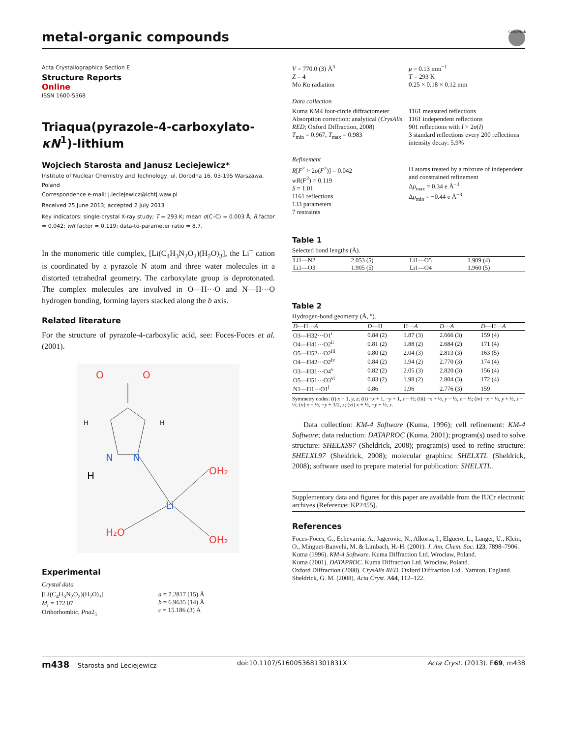metal-organic compounds
CrossMark
Acta Crystallographica Section E
Structure Reports
Online
ISSN 1600-5368
Triaqua(pyrazole-4-carboxylato-κN<sup>1</sup>)-lithium
Wojciech Starosta and Janusz Leciejewicz*
Institute of Nuclear Chemistry and Technology, ul. Dorodna 16, 03-195 Warszawa, Poland
Correspondence e-mail: j.leciejewicz@ichtj.waw.pl
Received 25 June 2013; accepted 2 July 2013
Key indicators: single-crystal X-ray study; T = 293 K; mean σ(C–C) = 0.003 Å; R factor = 0.042; wR factor = 0.119; data-to-parameter ratio = 8.7.
In the monomeric title complex, [Li(C<sub>4</sub>H<sub>3</sub>N<sub>2</sub>O<sub>2</sub>)(H<sub>2</sub>O)<sub>3</sub>], the Li<sup>+</sup> cation is coordinated by a pyrazole N atom and three water molecules in a distorted tetrahedral geometry. The carboxylate group is deprotonated. The complex molecules are involved in O—H···O and N—H···O hydrogen bonding, forming layers stacked along the b axis.
Related literature
For the structure of pyrazole-4-carboxylic acid, see: Foces-Foces et al. (2001).
O
O
N
N
H
OH₂
Li
H₂O
OH₂
H
H
Experimental
Crystal data
[Li(C<sub>4</sub>H<sub>3</sub>N<sub>2</sub>O<sub>2</sub>)(H<sub>2</sub>O)<sub>3</sub>]
M<sub>r</sub> = 172.07
Orthorhombic, Pna2<sub>1</sub>
a = 7.2817 (15) Å
b = 6.9635 (14) Å
c = 15.186 (3) Å
V = 770.0 (3) Å<sup>3</sup>
Z = 4
Mo Kα radiation
μ = 0.13 mm<sup>−1</sup>
T = 293 K
0.25 × 0.18 × 0.12 mm
Data collection
Kuma KM4 four-circle diffractometer
Absorption correction: analytical (CrysAlis RED; Oxford Diffraction, 2008)
T<sub>min</sub> = 0.967, T<sub>max</sub> = 0.983
1161 measured reflections
1161 independent reflections
901 reflections with I > 2σ(I)
3 standard reflections every 200 reflections intensity decay: 5.9%
Refinement
R[F<sup>2</sup> > 2σ(F<sup>2</sup>)] = 0.042
wR(F<sup>2</sup>) = 0.119
S = 1.01
1161 reflections
133 parameters
7 restraints
H atoms treated by a mixture of independent and constrained refinement
Δρ<sub>max</sub> = 0.34 e Å<sup>−3</sup>
Δρ<sub>min</sub> = −0.44 e Å<sup>−3</sup>
Table 1
Selected bond lengths (Å).
| Li1—N2 | 2.053 (5) | Li1—O5 | 1.909 (4) |
| Li1—O3 | 1.905 (5) | Li1—O4 | 1.960 (5) |
Table 2
Hydrogen-bond geometry (Å, °).
| D —H··· A | D —H | H··· A | D ··· A | D —H··· A |
| --- | --- | --- | --- | --- |
| O3—H32···O1<sup>i</sup> | 0.84 (2) | 1.87 (3) | 2.666 (3) | 159 (4) |
| O4—H41···O2<sup>ii</sup> | 0.81 (2) | 1.88 (2) | 2.684 (2) | 171 (4) |
| O5—H52···O2<sup>iii</sup> | 0.80 (2) | 2.04 (3) | 2.813 (3) | 163 (5) |
| O4—H42···O2<sup>iv</sup> | 0.84 (2) | 1.94 (2) | 2.770 (3) | 174 (4) |
| O3—H31···O4<sup>v</sup> | 0.82 (2) | 2.05 (3) | 2.820 (3) | 156 (4) |
| O5—H51···O3<sup>vi</sup> | 0.83 (2) | 1.98 (2) | 2.804 (3) | 172 (4) |
| N1—H1···O1<sup>i</sup> | 0.86 | 1.96 | 2.776 (3) | 159 |
Symmetry codes: (i) x − 1, y, z; (ii) −x + 1, −y + 1, z − ½; (iii) −x + ½, y − ½, z − ½; (iv) −x + ½, y + ½, z − ½; (v) x − ½, −y + 3/2, z; (vi) x + ½, −y + ½, z.
Data collection: KM-4 Software (Kuma, 1996); cell refinement: KM-4 Software; data reduction: DATAPROC (Kuma, 2001); program(s) used to solve structure: SHELXS97 (Sheldrick, 2008); program(s) used to refine structure: SHELXL97 (Sheldrick, 2008); molecular graphics: SHELXTL (Sheldrick, 2008); software used to prepare material for publication: SHELXTL.
Supplementary data and figures for this paper are available from the IUCr electronic archives (Reference: KP2455).
References
Foces-Foces, G., Echevarria, A., Jagerovic, N., Alkorta, I., Elguero, L., Langer, U., Klein, O., Minguet-Banvehi, M. & Limbach, H.-H. (2001). J. Am. Chem. Soc. 123, 7898–7906.
Kuma (1996). KM-4 Software. Kuma Diffraction Ltd. Wrocław, Poland.
Kuma (2001). DATAPROC. Kuma Diffraction Ltd. Wrocław, Poland.
Oxford Diffraction (2008). CrysAlis RED. Oxford Diffraction Ltd., Yarnton, England.
Sheldrick, G. M. (2008). Acta Cryst. A64, 112–122.
m438 Starosta and Leciejewicz doi:10.1107/S160053681301831X Acta Cryst. (2013). E69, m438